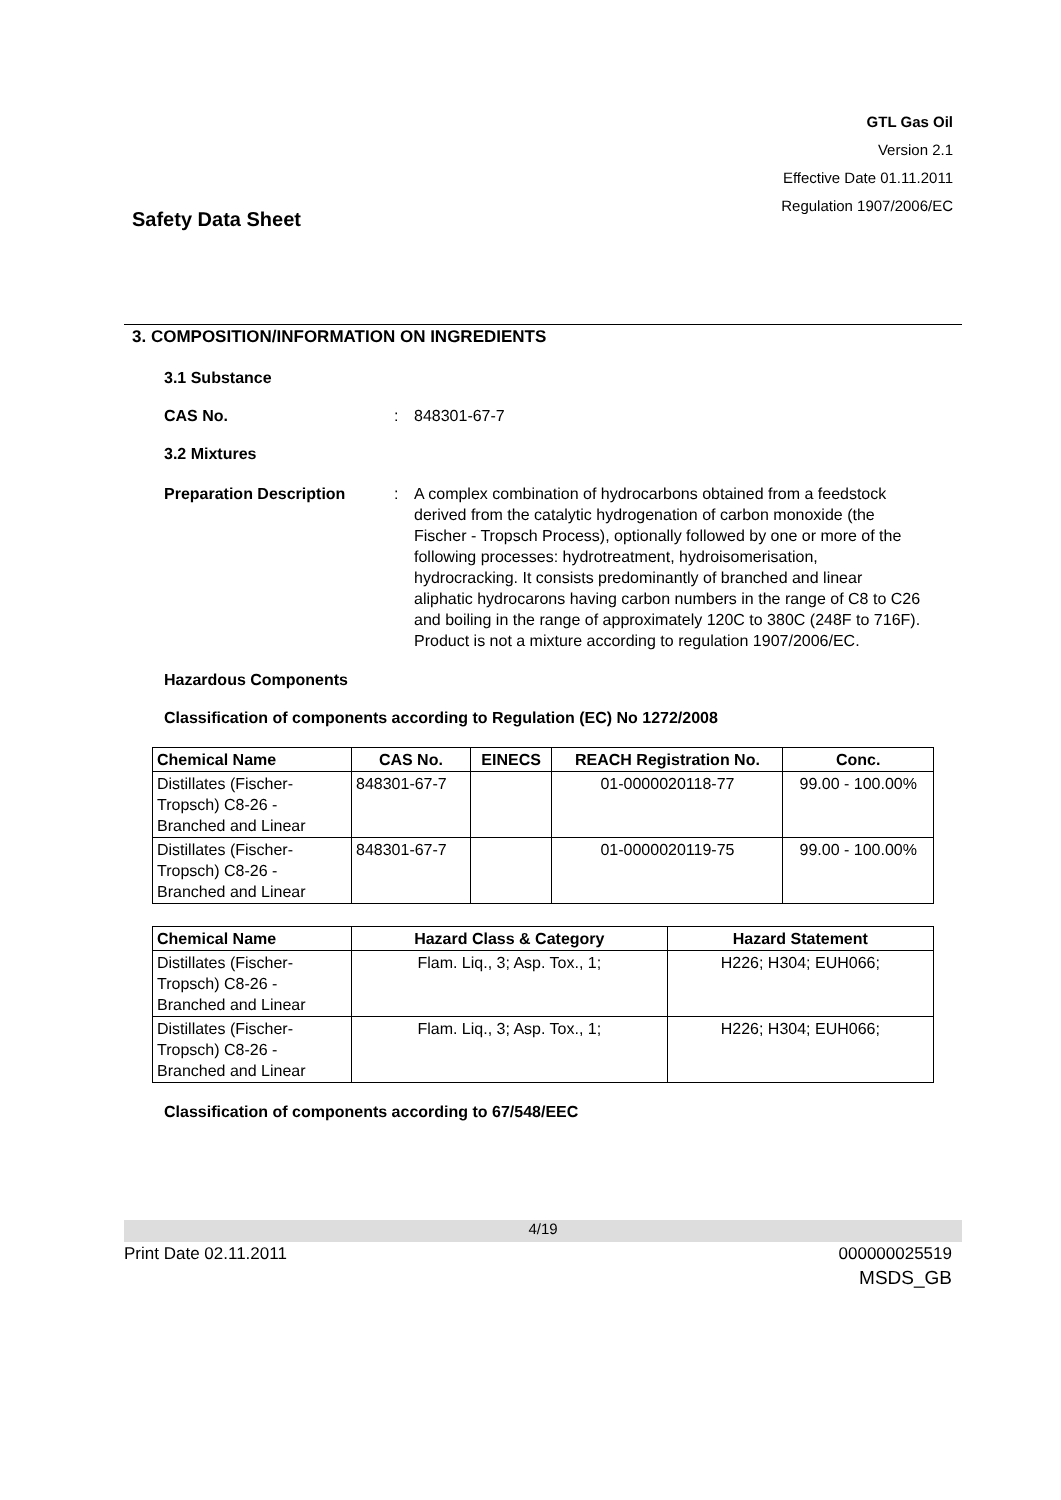GTL Gas Oil
Version 2.1
Effective Date 01.11.2011
Regulation 1907/2006/EC
Safety Data Sheet
3. COMPOSITION/INFORMATION ON INGREDIENTS
3.1 Substance
CAS No.: 848301-67-7
3.2 Mixtures
Preparation Description: A complex combination of hydrocarbons obtained from a feedstock derived from the catalytic hydrogenation of carbon monoxide (the Fischer - Tropsch Process), optionally followed by one or more of the following processes: hydrotreatment, hydroisomerisation, hydrocracking. It consists predominantly of branched and linear aliphatic hydrocarons having carbon numbers in the range of C8 to C26 and boiling in the range of approximately 120C to 380C (248F to 716F).
Product is not a mixture according to regulation 1907/2006/EC.
Hazardous Components
Classification of components according to Regulation (EC) No 1272/2008
| Chemical Name | CAS No. | EINECS | REACH Registration No. | Conc. |
| --- | --- | --- | --- | --- |
| Distillates (Fischer-Tropsch) C8-26 - Branched and Linear | 848301-67-7 | | 01-0000020118-77 | 99.00 - 100.00% |
| Distillates (Fischer-Tropsch) C8-26 - Branched and Linear | 848301-67-7 | | 01-0000020119-75 | 99.00 - 100.00% |
| Chemical Name | Hazard Class & Category | Hazard Statement |
| --- | --- | --- |
| Distillates (Fischer-Tropsch) C8-26 - Branched and Linear | Flam. Liq., 3; Asp. Tox., 1; | H226; H304; EUH066; |
| Distillates (Fischer-Tropsch) C8-26 - Branched and Linear | Flam. Liq., 3; Asp. Tox., 1; | H226; H304; EUH066; |
Classification of components according to 67/548/EEC
4/19
Print Date 02.11.2011 000000025519
MSDS_GB